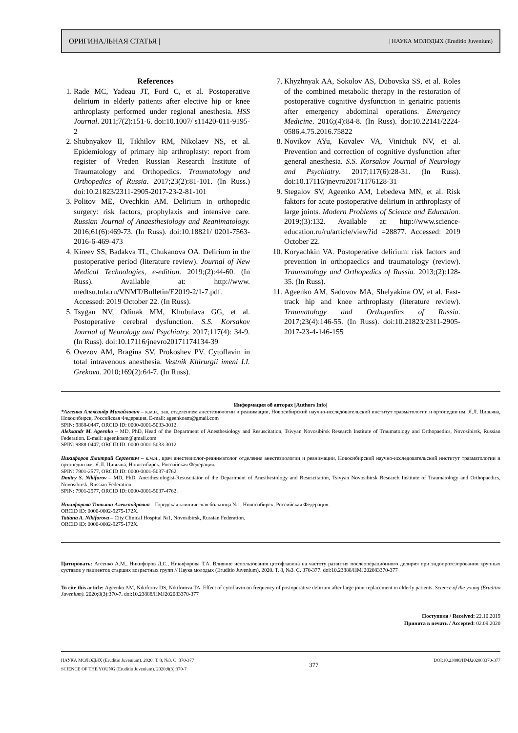ОРИГИНАЛЬНАЯ СТАТЬЯ | | НАУКА МОЛОДЫХ (Eruditio Juvenium)
References
1. Rade MC, Yadeau JT, Ford C, et al. Postoperative delirium in elderly patients after elective hip or knee arthroplasty performed under regional anesthesia. HSS Journal. 2011;7(2):151-6. doi:10.1007/ s11420-011-9195-2
2. Shubnyakov II, Tikhilov RM, Nikolaev NS, et al. Epidemiology of primary hip arthroplasty: report from register of Vreden Russian Research Institute of Traumatology and Orthopedics. Traumatology and Orthopedics of Russia. 2017;23(2):81-101. (In Russ.) doi:10.21823/2311-2905-2017-23-2-81-101
3. Politov ME, Ovechkin AM. Delirium in orthopedic surgery: risk factors, prophylaxis and intensive care. Russian Journal of Anaesthesiology and Reanimatology. 2016;61(6):469-73. (In Russ). doi:10.18821/ 0201-7563-2016-6-469-473
4. Kireev SS, Badakva TL, Chukanova OA. Delirium in the postoperative period (literature review). Journal of New Medical Technologies, e-edition. 2019;(2):44-60. (In Russ). Available at: http://www. medtsu.tula.ru/VNMT/Bulletin/E2019-2/1-7.pdf. Accessed: 2019 October 22. (In Russ).
5. Tsygan NV, Odinak MM, Khubulava GG, et al. Postoperative cerebral dysfunction. S.S. Korsakov Journal of Neurology and Psychiatry. 2017;117(4): 34-9. (In Russ). doi:10.17116/jnevro20171174134-39
6. Ovezov AM, Bragina SV, Prokoshev PV. Cytoflavin in total intravenous anesthesia. Vestnik Khirurgii imeni I.I. Grekova. 2010;169(2):64-7. (In Russ).
7. Khyzhnyak AA, Sokolov AS, Dubovska SS, et al. Roles of the combined metabolic therapy in the restoration of postoperative cognitive dysfunction in geriatric patients after emergency abdominal operations. Emergency Medicine. 2016;(4):84-8. (In Russ). doi:10.22141/2224-0586.4.75.2016.75822
8. Novikov AYu, Kovalev VA, Vinichuk NV, et al. Prevention and correction of cognitive dysfunction after general anesthesia. S.S. Korsakov Journal of Neurology and Psychiatry. 2017;117(6):28-31. (In Russ). doi:10.17116/jnevro20171176128-31
9. Stegalov SV, Ageenko AM, Lebedeva MN, et al. Risk faktors for acute postoperative delirium in arthroplasty of large joints. Modern Problems of Science and Education. 2019;(3):132. Available at: http://www.science-education.ru/ru/article/view?id =28877. Accessed: 2019 October 22.
10. Koryachkin VA. Postoperative delirium: risk factors and prevention in orthopaedics and traumatology (review). Traumatology and Orthopedics of Russia. 2013;(2):128-35. (In Russ).
11. Ageenko AM, Sadovov MA, Shelyakina OV, et al. Fast-track hip and knee arthroplasty (literature review). Traumatology and Orthopedics of Russia. 2017;23(4):146-55. (In Russ). doi:10.21823/2311-2905-2017-23-4-146-155
Информация об авторах [Authors Info]
*Агеенко Александр Михайлович – к.м.н., зав. отделением анестезиологии и реанимации, Новосибирский научно-исследовательский институт травматологии и ортопедии им. Я.Л. Цивьяна, Новосибирск, Российская Федерация. E-mail: ageenkoam@gmail.com
SPIN: 9888-0447, ORCID ID: 0000-0001-5033-3012.
Aleksandr M. Ageenko – MD, PhD, Head of the Department of Anesthesiology and Resuscitation, Tsivyan Novosibirsk Research Institute of Traumatology and Orthopaedics, Novosibirsk, Russian Federation. E-mail: ageenkoam@gmail.com
SPIN: 9888-0447, ORCID ID: 0000-0001-5033-3012.
Никифоров Дмитрий Сергеевич – к.м.н., врач анестезиолог-реаниматолог отделения анестезиологии и реанимации, Новосибирский научно-исследовательский институт травматологии и ортопедии им. Я.Л. Цивьяна, Новосибирск, Российская Федерация.
SPIN: 7901-2577, ORCID ID: 0000-0001-5037-4762.
Dmitry S. Nikiforov – MD, PhD, Anesthesiologist-Resuscitator of the Department of Anesthesiology and Resuscitation, Tsivyan Novosibirsk Research Institute of Traumatology and Orthopaedics, Novosibirsk, Russian Federation.
SPIN: 7901-2577, ORCID ID: 0000-0001-5037-4762.
Никифорова Татьяна Александровна – Городская клиническая больница №1, Новосибирск, Российская Федерация.
ORCID ID: 0000-0002-9275-172X.
Tatiana A. Nikiforova – City Clinical Hospital №1, Novosibirsk, Russian Federation.
ORCID ID: 0000-0002-9275-172X.
Цитировать: Агеенко А.М., Никифоров Д.С., Никифорова Т.А. Влияние использования цитофлавина на частоту развития послеоперационного делирия при эндопротезировании крупных суставов у пациентов старших возрастных групп // Наука молодых (Eruditio Juvenium). 2020. Т. 8, №3. С. 370-377. doi:10.23888/HMJ202083370-377
To cite this article: Ageenko AM, Nikiforov DS, Nikiforova TA. Effect of cytoflavin on frequency of postoperative delirium after large joint replacement in elderly patients. Science of the young (Eruditio Juvenium). 2020;8(3):370-7. doi:10.23888/HMJ202083370-377
Поступила / Received: 22.10.2019
Принята в печать / Accepted: 02.09.2020
НАУКА МОЛОДЫХ (Eruditio Juvenium). 2020. Т. 8, №3. С. 370-377
SCIENCE OF THE YOUNG (Eruditio Juvenium). 2020;8(3):370-7
377
DOI:10.23888/HMJ202083370-377